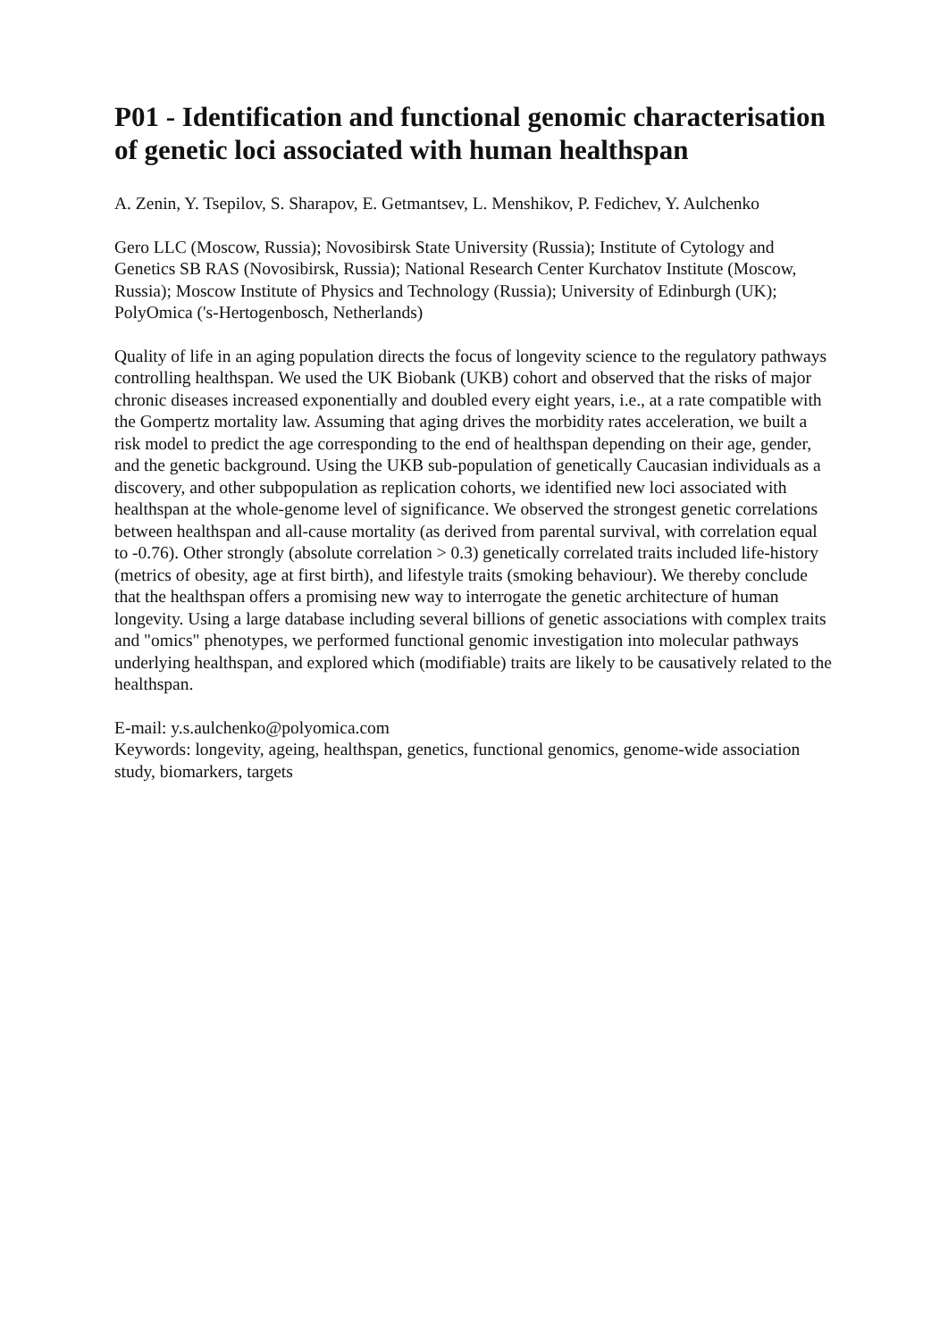P01 - Identification and functional genomic characterisation of genetic loci associated with human healthspan
A. Zenin, Y. Tsepilov, S. Sharapov, E. Getmantsev, L. Menshikov, P. Fedichev, Y. Aulchenko
Gero LLC (Moscow, Russia); Novosibirsk State University (Russia); Institute of Cytology and Genetics SB RAS (Novosibirsk, Russia); National Research Center Kurchatov Institute (Moscow, Russia); Moscow Institute of Physics and Technology (Russia); University of Edinburgh (UK); PolyOmica ('s-Hertogenbosch, Netherlands)
Quality of life in an aging population directs the focus of longevity science to the regulatory pathways controlling healthspan. We used the UK Biobank (UKB) cohort and observed that the risks of major chronic diseases increased exponentially and doubled every eight years, i.e., at a rate compatible with the Gompertz mortality law. Assuming that aging drives the morbidity rates acceleration, we built a risk model to predict the age corresponding to the end of healthspan depending on their age, gender, and the genetic background. Using the UKB sub-population of genetically Caucasian individuals as a discovery, and other subpopulation as replication cohorts, we identified new loci associated with healthspan at the whole-genome level of significance. We observed the strongest genetic correlations between healthspan and all-cause mortality (as derived from parental survival, with correlation equal to -0.76). Other strongly (absolute correlation > 0.3) genetically correlated traits included life-history (metrics of obesity, age at first birth), and lifestyle traits (smoking behaviour). We thereby conclude that the healthspan offers a promising new way to interrogate the genetic architecture of human longevity. Using a large database including several billions of genetic associations with complex traits and "omics" phenotypes, we performed functional genomic investigation into molecular pathways underlying healthspan, and explored which (modifiable) traits are likely to be causatively related to the healthspan.
E-mail: y.s.aulchenko@polyomica.com
Keywords: longevity, ageing, healthspan, genetics, functional genomics, genome-wide association study, biomarkers, targets